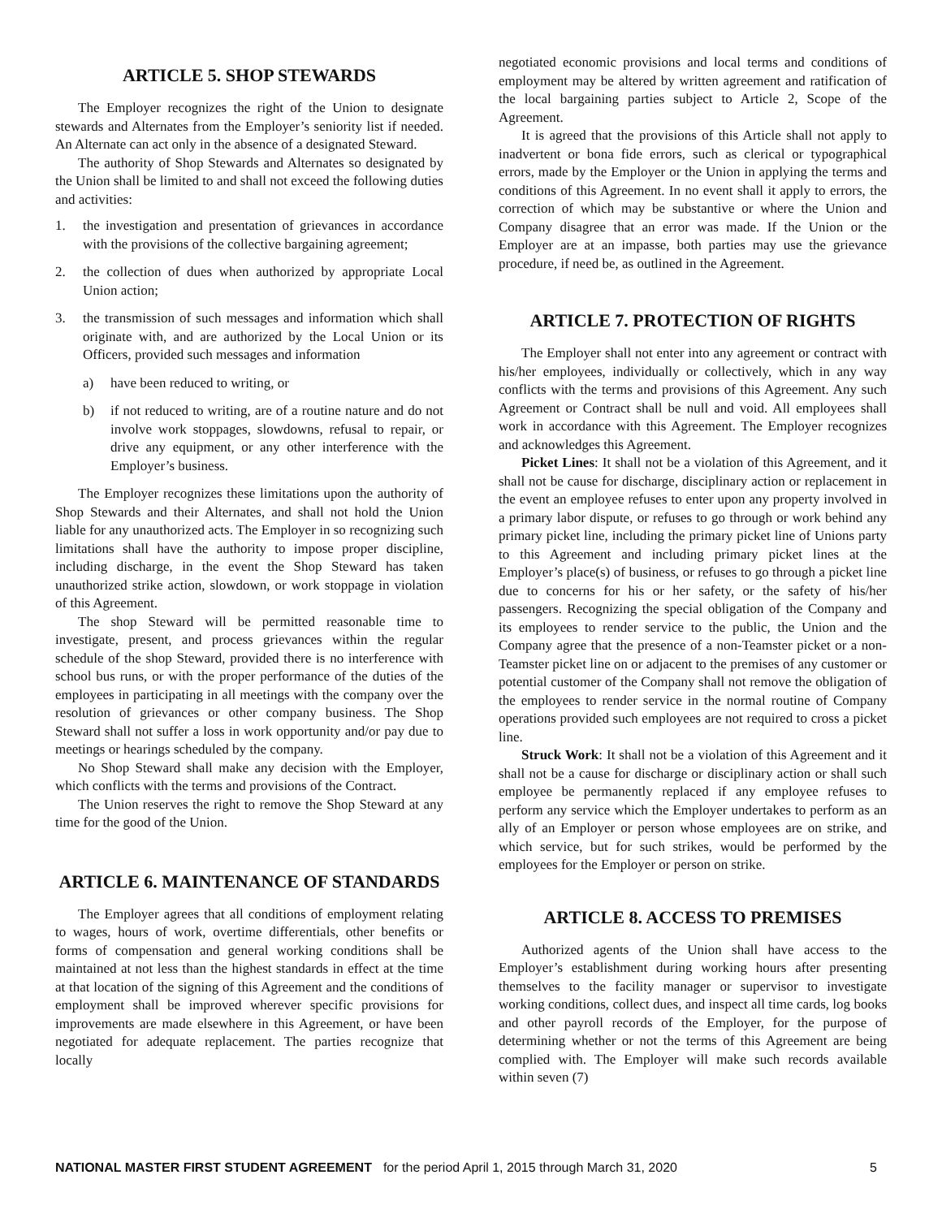ARTICLE 5. SHOP STEWARDS
The Employer recognizes the right of the Union to designate stewards and Alternates from the Employer’s seniority list if needed. An Alternate can act only in the absence of a designated Steward.
The authority of Shop Stewards and Alternates so designated by the Union shall be limited to and shall not exceed the following duties and activities:
1. the investigation and presentation of grievances in accordance with the provisions of the collective bargaining agreement;
2. the collection of dues when authorized by appropriate Local Union action;
3. the transmission of such messages and information which shall originate with, and are authorized by the Local Union or its Officers, provided such messages and information
a) have been reduced to writing, or
b) if not reduced to writing, are of a routine nature and do not involve work stoppages, slowdowns, refusal to repair, or drive any equipment, or any other interference with the Employer’s business.
The Employer recognizes these limitations upon the authority of Shop Stewards and their Alternates, and shall not hold the Union liable for any unauthorized acts. The Employer in so recognizing such limitations shall have the authority to impose proper discipline, including discharge, in the event the Shop Steward has taken unauthorized strike action, slowdown, or work stoppage in violation of this Agreement.
The shop Steward will be permitted reasonable time to investigate, present, and process grievances within the regular schedule of the shop Steward, provided there is no interference with school bus runs, or with the proper performance of the duties of the employees in participating in all meetings with the company over the resolution of grievances or other company business. The Shop Steward shall not suffer a loss in work opportunity and/or pay due to meetings or hearings scheduled by the company.
No Shop Steward shall make any decision with the Employer, which conflicts with the terms and provisions of the Contract.
The Union reserves the right to remove the Shop Steward at any time for the good of the Union.
ARTICLE 6. MAINTENANCE OF STANDARDS
The Employer agrees that all conditions of employment relating to wages, hours of work, overtime differentials, other benefits or forms of compensation and general working conditions shall be maintained at not less than the highest standards in effect at the time at that location of the signing of this Agreement and the conditions of employment shall be improved wherever specific provisions for improvements are made elsewhere in this Agreement, or have been negotiated for adequate replacement. The parties recognize that locally
negotiated economic provisions and local terms and conditions of employment may be altered by written agreement and ratification of the local bargaining parties subject to Article 2, Scope of the Agreement.
It is agreed that the provisions of this Article shall not apply to inadvertent or bona fide errors, such as clerical or typographical errors, made by the Employer or the Union in applying the terms and conditions of this Agreement. In no event shall it apply to errors, the correction of which may be substantive or where the Union and Company disagree that an error was made. If the Union or the Employer are at an impasse, both parties may use the grievance procedure, if need be, as outlined in the Agreement.
ARTICLE 7. PROTECTION OF RIGHTS
The Employer shall not enter into any agreement or contract with his/her employees, individually or collectively, which in any way conflicts with the terms and provisions of this Agreement. Any such Agreement or Contract shall be null and void. All employees shall work in accordance with this Agreement. The Employer recognizes and acknowledges this Agreement.
Picket Lines: It shall not be a violation of this Agreement, and it shall not be cause for discharge, disciplinary action or replacement in the event an employee refuses to enter upon any property involved in a primary labor dispute, or refuses to go through or work behind any primary picket line, including the primary picket line of Unions party to this Agreement and including primary picket lines at the Employer’s place(s) of business, or refuses to go through a picket line due to concerns for his or her safety, or the safety of his/her passengers. Recognizing the special obligation of the Company and its employees to render service to the public, the Union and the Company agree that the presence of a non-Teamster picket or a non-Teamster picket line on or adjacent to the premises of any customer or potential customer of the Company shall not remove the obligation of the employees to render service in the normal routine of Company operations provided such employees are not required to cross a picket line.
Struck Work: It shall not be a violation of this Agreement and it shall not be a cause for discharge or disciplinary action or shall such employee be permanently replaced if any employee refuses to perform any service which the Employer undertakes to perform as an ally of an Employer or person whose employees are on strike, and which service, but for such strikes, would be performed by the employees for the Employer or person on strike.
ARTICLE 8. ACCESS TO PREMISES
Authorized agents of the Union shall have access to the Employer’s establishment during working hours after presenting themselves to the facility manager or supervisor to investigate working conditions, collect dues, and inspect all time cards, log books and other payroll records of the Employer, for the purpose of determining whether or not the terms of this Agreement are being complied with. The Employer will make such records available within seven (7)
NATIONAL MASTER FIRST STUDENT AGREEMENT for the period April 1, 2015 through March 31, 2020 5